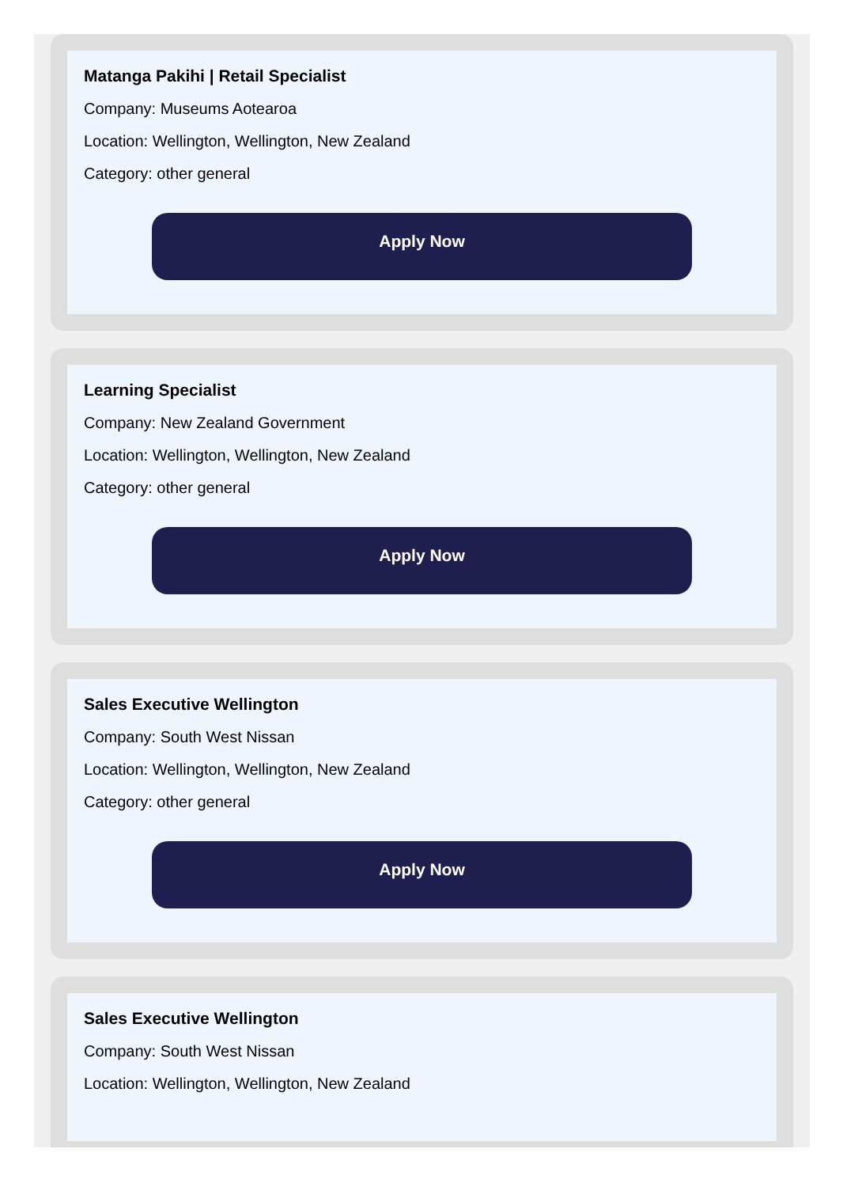Matanga Pakihi | Retail Specialist
Company: Museums Aotearoa
Location: Wellington, Wellington, New Zealand
Category: other general
Apply Now
Learning Specialist
Company: New Zealand Government
Location: Wellington, Wellington, New Zealand
Category: other general
Apply Now
Sales Executive Wellington
Company: South West Nissan
Location: Wellington, Wellington, New Zealand
Category: other general
Apply Now
Sales Executive Wellington
Company: South West Nissan
Location: Wellington, Wellington, New Zealand